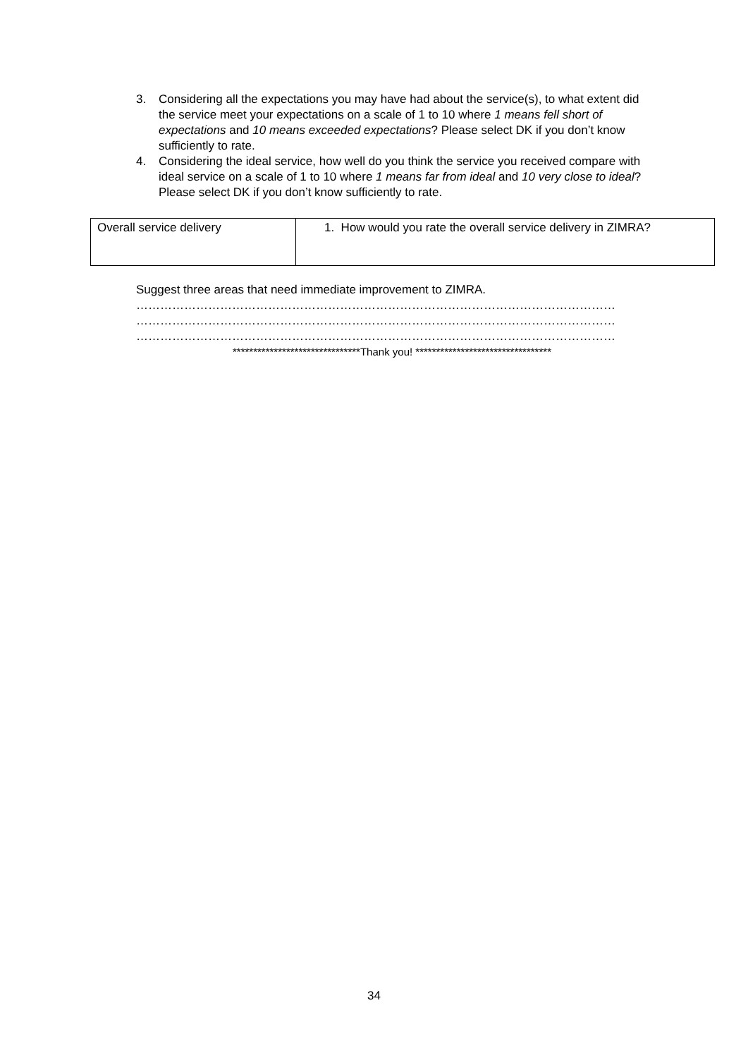3. Considering all the expectations you may have had about the service(s), to what extent did the service meet your expectations on a scale of 1 to 10 where 1 means fell short of expectations and 10 means exceeded expectations? Please select DK if you don’t know sufficiently to rate.
4. Considering the ideal service, how well do you think the service you received compare with ideal service on a scale of 1 to 10 where 1 means far from ideal and 10 very close to ideal? Please select DK if you don’t know sufficiently to rate.
| Overall service delivery | 1. How would you rate the overall service delivery in ZIMRA? |
Suggest three areas that need immediate improvement to ZIMRA.
…………………………………………………………………………………………………………
…………………………………………………………………………………………………………
…………………………………………………………………………………………………………
*******************************Thank you! *********************************
34